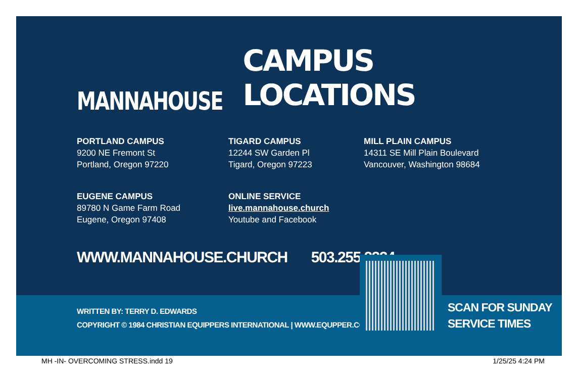MANNAHOUSE
CAMPUS LOCATIONS
PORTLAND CAMPUS
9200 NE Fremont St
Portland, Oregon 97220
TIGARD CAMPUS
12244 SW Garden Pl
Tigard, Oregon 97223
MILL PLAIN CAMPUS
14311 SE Mill Plain Boulevard
Vancouver, Washington 98684
EUGENE CAMPUS
89780 N Game Farm Road
Eugene, Oregon 97408
ONLINE SERVICE
live.mannahouse.church
Youtube and Facebook
WWW.MANNAHOUSE.CHURCH 503.255.2224
WRITTEN BY: TERRY D. EDWARDS
COPYRIGHT © 1984 CHRISTIAN EQUIPPERS INTERNATIONAL | WWW.EQUPPER.COM
SCAN FOR SUNDAY
SERVICE TIMES
MH -IN- OVERCOMING STRESS.indd 19 1/25/25 4:24 PM